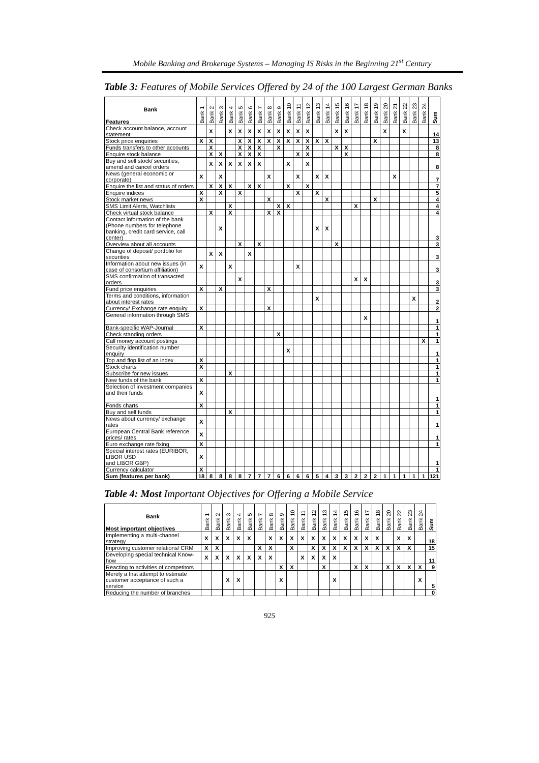Mobile Banking and Brokerage Systems – Managing IS Risks in the Beginning 21<sup>st</sup> Century
Table 3: Features of Mobile Services Offered by 24 of the 100 Largest German Banks
| Bank Features | Bank 1 | Bank 2 | Bank 3 | Bank 4 | Bank 5 | Bank 6 | Bank 7 | Bank 8 | Bank 9 | Bank 10 | Bank 11 | Bank 12 | Bank 13 | Bank 14 | Bank 15 | Bank 16 | Bank 17 | Bank 18 | Bank 19 | Bank 20 | Bank 21 | Bank 22 | Bank 23 | Bank 24 | Sum |
| --- | --- | --- | --- | --- | --- | --- | --- | --- | --- | --- | --- | --- | --- | --- | --- | --- | --- | --- | --- | --- | --- | --- | --- | --- | --- |
| Check account balance, account statement | | X | | X | X | X | X | X | X | X | X | X | | | X | X | | | | X | | X | | | 14 |
| Stock price enquiries | X | X | | | X | X | X | X | X | X | X | X | X | X | | | | | X | | | | | | 13 |
| Funds transfers to other accounts | | X | | | X | X | X | | X | | | X | | | X | X | | | | | | | | | 8 |
| Enquire stock balance | | X | X | | X | X | X | | | | X | X | | | | X | | | | | | | | | 8 |
| Buy and sell stock/ securities, amend and cancel orders | | X | X | X | X | X | X | | | X | | X | | | | | | | | | | | | | 8 |
| News (general economic or corporate) | X | | X | | | | | X | | | X | | X | X | | | | | | | X | | | | 7 |
| Enquire the list and status of orders | | X | X | X | | X | X | | | X | | X | | | | | | | | | | | | | 7 |
| Enquire indices | X | | X | | X | | | | | | X | | X | | | | | | | | | | | | 5 |
| Stock market news | X | | | | | | | X | | | | | | X | | | | | X | | | | | | 4 |
| SMS Limit Alerts, Watchlists | | | | X | | | | | X | X | | | | | | | X | | | | | | | | 4 |
| Check virtual stock balance | | X | | X | | | | X | X | | | | | | | | | | | | | | | | 4 |
| Contact information of the bank (Phone numbers for telephone banking, credit card service, call center) | | | X | | | | | | | | | | X | X | | | | | | | | | | | 3 |
| Overview about all accounts | | | | | X | | X | | | | | | | | X | | | | | | | | | | 3 |
| Change of deposit/ portfolio for securities | | X | X | | | X | | | | | | | | | | | | | | | | | | | 3 |
| Information about new issues (in case of consortium affiliation) | X | | | X | | | | | | | X | | | | | | | | | | | | | | 3 |
| SMS confirmation of transacted orders | | | | | X | | | | | | | | | | | | X | X | | | | | | | 3 |
| Fund price enquiries | X | | X | | | | | X | | | | | | | | | | | | | | | | | 3 |
| Terms and conditions, information about interest rates | | | | | | | | | | | | | X | | | | | | | | | | X | | 2 |
| Currency/ Exchange rate enquiry | X | | | | | | | X | | | | | | | | | | | | | | | | | 2 |
| General information through SMS | | | | | | | | | | | | | | | | | | X | | | | | | | 1 |
| Bank-specific WAP-Journal | X | | | | | | | | | | | | | | | | | | | | | | | | 1 |
| Check standing orders | | | | | | | | | X | | | | | | | | | | | | | | | | 1 |
| Call money account postings | | | | | | | | | | | | | | | | | | | | | | | | X | 1 |
| Security identification number enquiry | | | | | | | | | | X | | | | | | | | | | | | | | | 1 |
| Top and flop list of an index | X | | | | | | | | | | | | | | | | | | | | | | | | 1 |
| Stock charts | X | | | | | | | | | | | | | | | | | | | | | | | | 1 |
| Subscribe for new issues | | | | X | | | | | | | | | | | | | | | | | | | | | 1 |
| New funds of the bank | X | | | | | | | | | | | | | | | | | | | | | | | | 1 |
| Selection of investment companies and their funds | X | | | | | | | | | | | | | | | | | | | | | | | | 1 |
| Fonds charts | X | | | | | | | | | | | | | | | | | | | | | | | | 1 |
| Buy and sell funds | | | | X | | | | | | | | | | | | | | | | | | | | | 1 |
| News about currency/ exchange rates | X | | | | | | | | | | | | | | | | | | | | | | | | 1 |
| European Central Bank reference prices/ rates | X | | | | | | | | | | | | | | | | | | | | | | | | 1 |
| Euro exchange rate fixing | X | | | | | | | | | | | | | | | | | | | | | | | | 1 |
| Special interest rates (EURIBOR, LIBOR USD and LIBOR GBP) | X | | | | | | | | | | | | | | | | | | | | | | | | 1 |
| Currency calculator | X | | | | | | | | | | | | | | | | | | | | | | | | 1 |
| Sum (features per bank) | 18 | 8 | 8 | 8 | 8 | 7 | 7 | 7 | 6 | 6 | 6 | 6 | 5 | 4 | 3 | 3 | 2 | 2 | 2 | 1 | 1 | 1 | 1 | 1 | 121 |
Table 4: Most Important Objectives for Offering a Mobile Service
| Bank Most important objectives | Bank 1 | Bank 2 | Bank 3 | Bank 4 | Bank 5 | Bank 7 | Bank 8 | Bank 9 | Bank 10 | Bank 11 | Bank 12 | Bank 13 | Bank 14 | Bank 15 | Bank 16 | Bank 17 | Bank 18 | Bank 20 | Bank 22 | Bank 23 | Bank 24 | Sum |
| --- | --- | --- | --- | --- | --- | --- | --- | --- | --- | --- | --- | --- | --- | --- | --- | --- | --- | --- | --- | --- | --- | --- |
| Implementing a multi-channel strategy | X | X | X | X | X | | X | X | X | X | X | X | X | X | X | X | X | | X | X | | 18 |
| Improving customer relations/ CRM | X | X | | | | X | X | | X | | X | X | X | X | X | X | X | X | X | X | | 15 |
| Developing special technical Know-how | X | X | X | X | X | X | X | | | X | X | X | X | | | | | | | | | 11 |
| Reacting to activities of competitors | | | | | | | | X | X | | | X | | | X | X | | X | X | X | X | 9 |
| Merely a first attempt to estimate customer acceptance of such a service | | | X | X | | | | X | | | | | X | | | | | | | | X | 5 |
| Reducing the number of branches | | | | | | | | | | | | | | | | | | | | | | 0 |
925